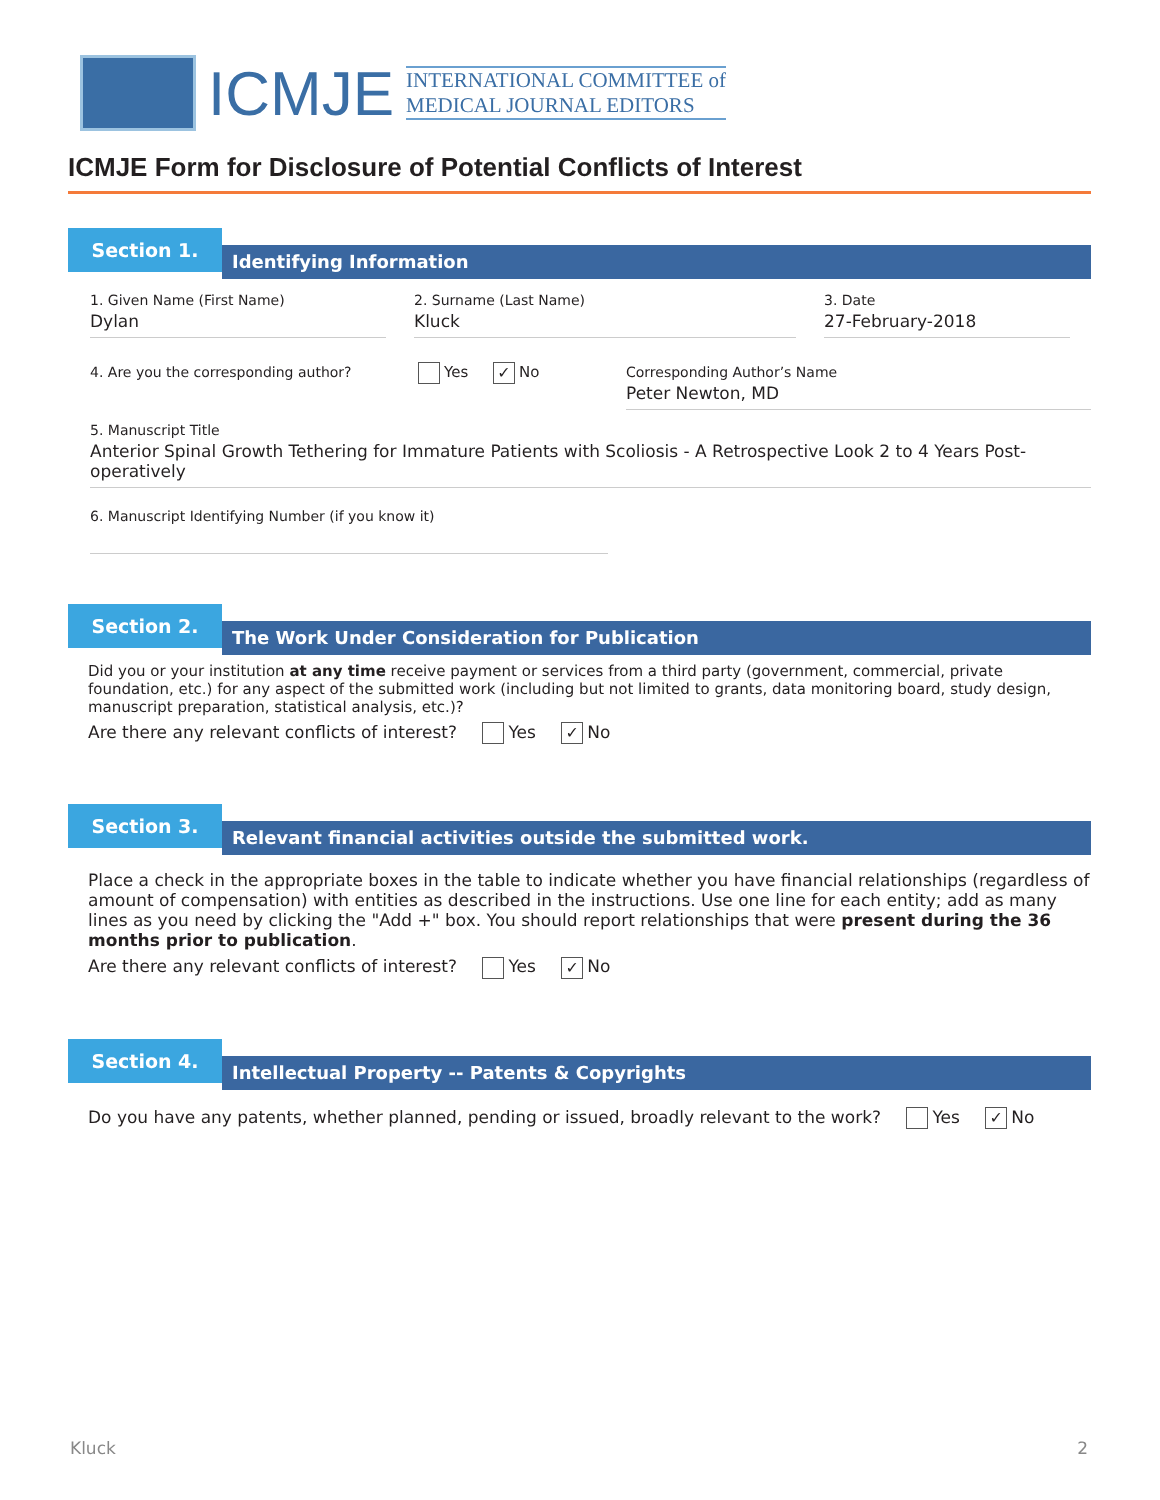ICMJE
INTERNATIONAL COMMITTEE of
MEDICAL JOURNAL EDITORS
ICMJE Form for Disclosure of Potential Conflicts of Interest
Section 1.
Identifying Information
1. Given Name (First Name)
Dylan
2. Surname (Last Name)
Kluck
3. Date
27-February-2018
4. Are you the corresponding author?
Yes ✓ No Corresponding Author’s Name
Peter Newton, MD
5. Manuscript Title
Anterior Spinal Growth Tethering for Immature Patients with Scoliosis - A Retrospective Look 2 to 4 Years Post-operatively
6. Manuscript Identifying Number (if you know it)
Section 2.
The Work Under Consideration for Publication
Did you or your institution at any time receive payment or services from a third party (government, commercial, private foundation, etc.) for any aspect of the submitted work (including but not limited to grants, data monitoring board, study design, manuscript preparation, statistical analysis, etc.)?
Are there any relevant conflicts of interest? Yes ✓ No
Section 3.
Relevant financial activities outside the submitted work.
Place a check in the appropriate boxes in the table to indicate whether you have financial relationships (regardless of amount of compensation) with entities as described in the instructions. Use one line for each entity; add as many lines as you need by clicking the "Add +" box. You should report relationships that were present during the 36 months prior to publication.
Are there any relevant conflicts of interest? Yes ✓ No
Section 4.
Intellectual Property -- Patents & Copyrights
Do you have any patents, whether planned, pending or issued, broadly relevant to the work? Yes ✓ No
Kluck 2